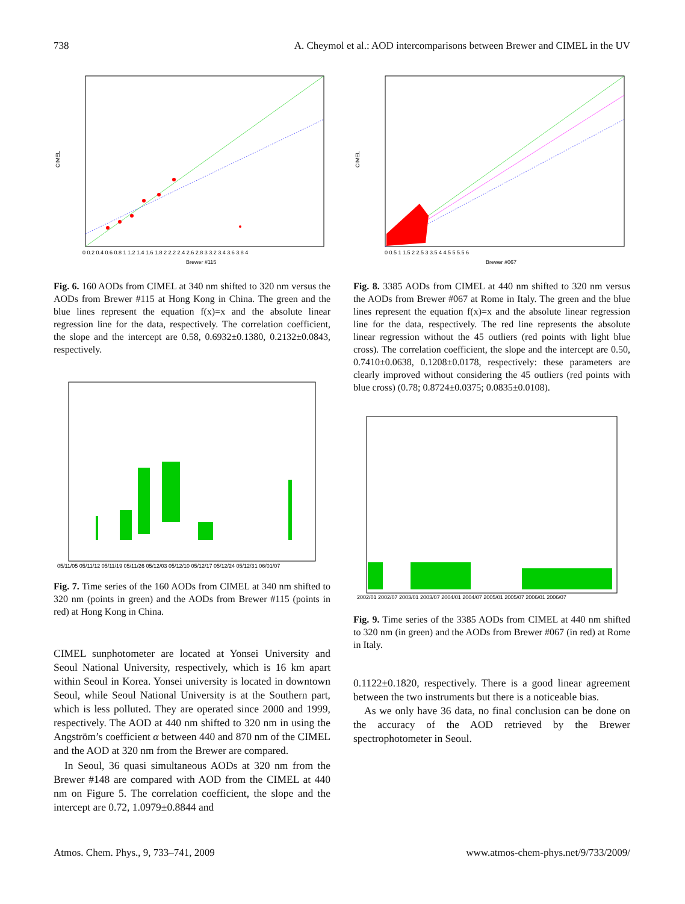738 A. Cheymol et al.: AOD intercomparisons between Brewer and CIMEL in the UV
CIMEL
Brewer #115
0 0.2 0.4 0.6 0.8 1 1.2 1.4 1.6 1.8 2 2.2 2.4 2.6 2.8 3 3.2 3.4 3.6 3.8 4
Fig. 6. 160 AODs from CIMEL at 340 nm shifted to 320 nm versus the AODs from Brewer #115 at Hong Kong in China. The green and the blue lines represent the equation f(x)=x and the absolute linear regression line for the data, respectively. The correlation coefficient, the slope and the intercept are 0.58, 0.6932±0.1380, 0.2132±0.0843, respectively.
05/11/05 05/11/12 05/11/19 05/11/26 05/12/03 05/12/10 05/12/17 05/12/24 05/12/31 06/01/07
Fig. 7. Time series of the 160 AODs from CIMEL at 340 nm shifted to 320 nm (points in green) and the AODs from Brewer #115 (points in red) at Hong Kong in China.
CIMEL sunphotometer are located at Yonsei University and Seoul National University, respectively, which is 16 km apart within Seoul in Korea. Yonsei university is located in downtown Seoul, while Seoul National University is at the Southern part, which is less polluted. They are operated since 2000 and 1999, respectively. The AOD at 440 nm shifted to 320 nm in using the Angström’s coefficient α between 440 and 870 nm of the CIMEL and the AOD at 320 nm from the Brewer are compared.
In Seoul, 36 quasi simultaneous AODs at 320 nm from the Brewer #148 are compared with AOD from the CIMEL at 440 nm on Figure 5. The correlation coefficient, the slope and the intercept are 0.72, 1.0979±0.8844 and
CIMEL
0 0.5 1 1.5 2 2.5 3 3.5 4 4.5 5 5.5 6
Brewer #067
Fig. 8. 3385 AODs from CIMEL at 440 nm shifted to 320 nm versus the AODs from Brewer #067 at Rome in Italy. The green and the blue lines represent the equation f(x)=x and the absolute linear regression line for the data, respectively. The red line represents the absolute linear regression without the 45 outliers (red points with light blue cross). The correlation coefficient, the slope and the intercept are 0.50, 0.7410±0.0638, 0.1208±0.0178, respectively: these parameters are clearly improved without considering the 45 outliers (red points with blue cross) (0.78; 0.8724±0.0375; 0.0835±0.0108).
2002/01 2002/07 2003/01 2003/07 2004/01 2004/07 2005/01 2005/07 2006/01 2006/07
Fig. 9. Time series of the 3385 AODs from CIMEL at 440 nm shifted to 320 nm (in green) and the AODs from Brewer #067 (in red) at Rome in Italy.
0.1122±0.1820, respectively. There is a good linear agreement between the two instruments but there is a noticeable bias.
As we only have 36 data, no final conclusion can be done on the accuracy of the AOD retrieved by the Brewer spectrophotometer in Seoul.
Atmos. Chem. Phys., 9, 733–741, 2009 www.atmos-chem-phys.net/9/733/2009/